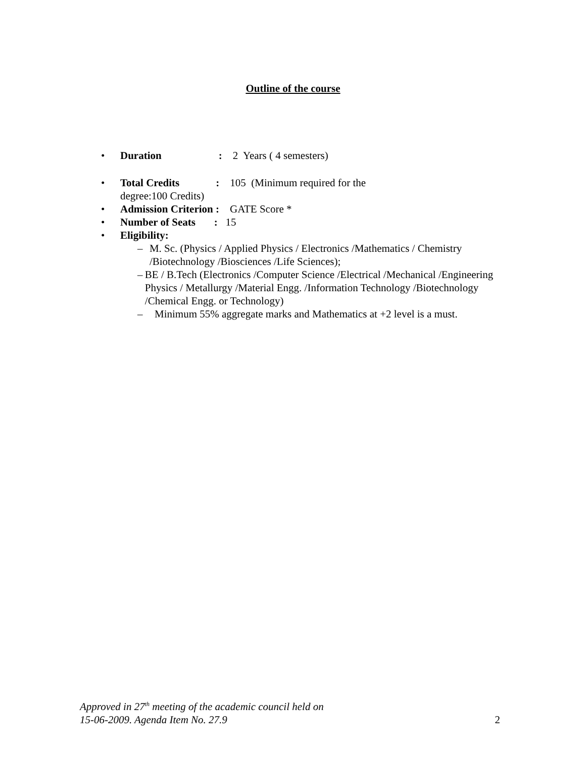Outline of the course
• Duration : 2 Years ( 4 semesters)
• Total Credits : 105 (Minimum required for the
degree:100 Credits)
• Admission Criterion : GATE Score *
• Number of Seats : 15
• Eligibility:
– M. Sc. (Physics / Applied Physics / Electronics /Mathematics / Chemistry /Biotechnology /Biosciences /Life Sciences);
– BE / B.Tech (Electronics /Computer Science /Electrical /Mechanical /Engineering Physics / Metallurgy /Material Engg. /Information Technology /Biotechnology /Chemical Engg. or Technology)
– Minimum 55% aggregate marks and Mathematics at +2 level is a must.
Approved in 27<sup>th</sup> meeting of the academic council held on
15-06-2009. Agenda Item No. 27.9
2